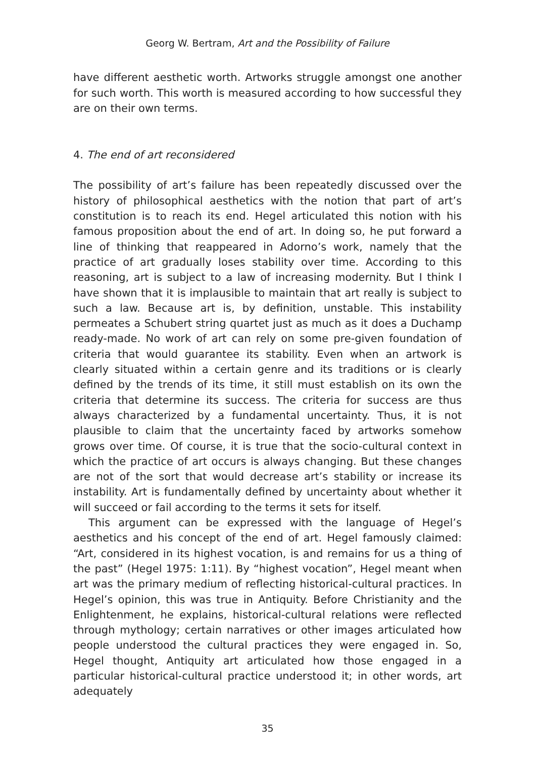Georg W. Bertram, Art and the Possibility of Failure
have different aesthetic worth. Artworks struggle amongst one another for such worth. This worth is measured according to how successful they are on their own terms.
4. The end of art reconsidered
The possibility of art’s failure has been repeatedly discussed over the history of philosophical aesthetics with the notion that part of art’s constitution is to reach its end. Hegel articulated this notion with his famous proposition about the end of art. In doing so, he put forward a line of thinking that reappeared in Adorno’s work, namely that the practice of art gradually loses stability over time. According to this reasoning, art is subject to a law of increasing modernity. But I think I have shown that it is implausible to maintain that art really is subject to such a law. Because art is, by definition, unstable. This instability permeates a Schubert string quartet just as much as it does a Duchamp ready-made. No work of art can rely on some pre-given foundation of criteria that would guarantee its stability. Even when an artwork is clearly situated within a certain genre and its traditions or is clearly defined by the trends of its time, it still must establish on its own the criteria that determine its success. The criteria for success are thus always characterized by a fundamental uncertainty. Thus, it is not plausible to claim that the uncertainty faced by artworks somehow grows over time. Of course, it is true that the socio-cultural context in which the practice of art occurs is always changing. But these changes are not of the sort that would decrease art’s stability or increase its instability. Art is fundamentally defined by uncertainty about whether it will succeed or fail according to the terms it sets for itself.
This argument can be expressed with the language of Hegel’s aesthetics and his concept of the end of art. Hegel famously claimed: “Art, considered in its highest vocation, is and remains for us a thing of the past” (Hegel 1975: 1:11). By “highest vocation”, Hegel meant when art was the primary medium of reflecting historical-cultural practices. In Hegel’s opinion, this was true in Antiquity. Before Christianity and the Enlightenment, he explains, historical-cultural relations were reflected through mythology; certain narratives or other images articulated how people understood the cultural practices they were engaged in. So, Hegel thought, Antiquity art articulated how those engaged in a particular historical-cultural practice understood it; in other words, art adequately
35